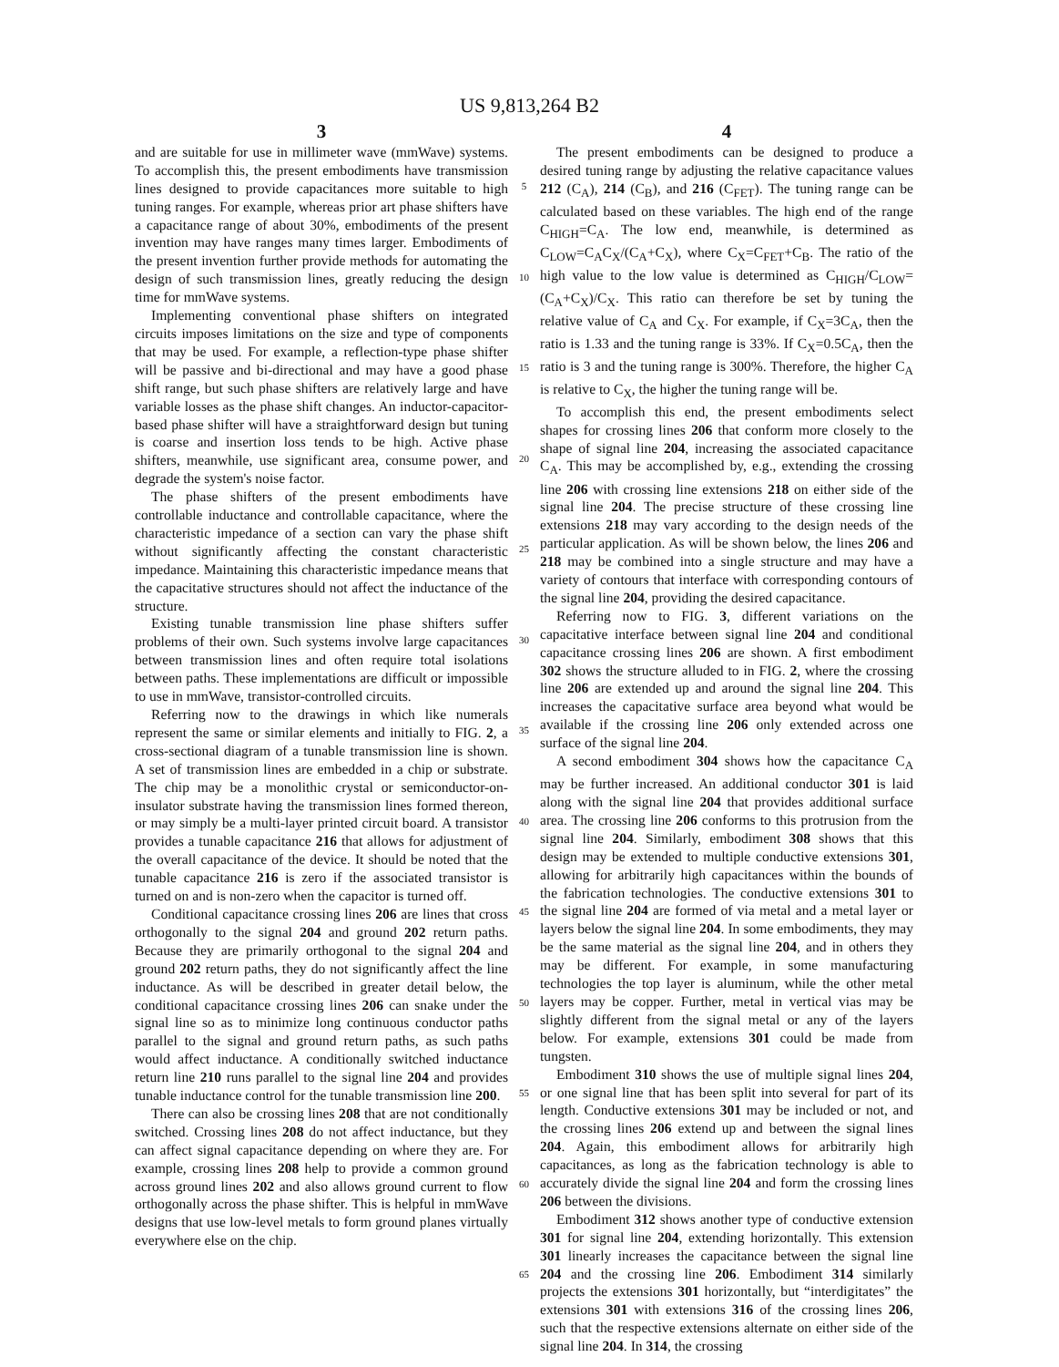US 9,813,264 B2
3
and are suitable for use in millimeter wave (mmWave) systems. To accomplish this, the present embodiments have transmission lines designed to provide capacitances more suitable to high tuning ranges. For example, whereas prior art phase shifters have a capacitance range of about 30%, embodiments of the present invention may have ranges many times larger. Embodiments of the present invention further provide methods for automating the design of such transmission lines, greatly reducing the design time for mmWave systems.
Implementing conventional phase shifters on integrated circuits imposes limitations on the size and type of components that may be used. For example, a reflection-type phase shifter will be passive and bi-directional and may have a good phase shift range, but such phase shifters are relatively large and have variable losses as the phase shift changes. An inductor-capacitor-based phase shifter will have a straightforward design but tuning is coarse and insertion loss tends to be high. Active phase shifters, meanwhile, use significant area, consume power, and degrade the system's noise factor.
The phase shifters of the present embodiments have controllable inductance and controllable capacitance, where the characteristic impedance of a section can vary the phase shift without significantly affecting the constant characteristic impedance. Maintaining this characteristic impedance means that the capacitative structures should not affect the inductance of the structure.
Existing tunable transmission line phase shifters suffer problems of their own. Such systems involve large capacitances between transmission lines and often require total isolations between paths. These implementations are difficult or impossible to use in mmWave, transistor-controlled circuits.
Referring now to the drawings in which like numerals represent the same or similar elements and initially to FIG. 2, a cross-sectional diagram of a tunable transmission line is shown. A set of transmission lines are embedded in a chip or substrate. The chip may be a monolithic crystal or semiconductor-on-insulator substrate having the transmission lines formed thereon, or may simply be a multi-layer printed circuit board. A transistor provides a tunable capacitance 216 that allows for adjustment of the overall capacitance of the device. It should be noted that the tunable capacitance 216 is zero if the associated transistor is turned on and is non-zero when the capacitor is turned off.
Conditional capacitance crossing lines 206 are lines that cross orthogonally to the signal 204 and ground 202 return paths. Because they are primarily orthogonal to the signal 204 and ground 202 return paths, they do not significantly affect the line inductance. As will be described in greater detail below, the conditional capacitance crossing lines 206 can snake under the signal line so as to minimize long continuous conductor paths parallel to the signal and ground return paths, as such paths would affect inductance. A conditionally switched inductance return line 210 runs parallel to the signal line 204 and provides tunable inductance control for the tunable transmission line 200.
There can also be crossing lines 208 that are not conditionally switched. Crossing lines 208 do not affect inductance, but they can affect signal capacitance depending on where they are. For example, crossing lines 208 help to provide a common ground across ground lines 202 and also allows ground current to flow orthogonally across the phase shifter. This is helpful in mmWave designs that use low-level metals to form ground planes virtually everywhere else on the chip.
5
10
15
20
25
30
35
40
45
50
55
60
65
4
The present embodiments can be designed to produce a desired tuning range by adjusting the relative capacitance values 212 (C<sub>A</sub>), 214 (C<sub>B</sub>), and 216 (C<sub>FET</sub>). The tuning range can be calculated based on these variables. The high end of the range C<sub>HIGH</sub>=C<sub>A</sub>. The low end, meanwhile, is determined as C<sub>LOW</sub>=C<sub>A</sub>C<sub>X</sub>/(C<sub>A</sub>+C<sub>X</sub>), where C<sub>X</sub>=C<sub>FET</sub>+C<sub>B</sub>. The ratio of the high value to the low value is determined as C<sub>HIGH</sub>/C<sub>LOW</sub>=(C<sub>A</sub>+C<sub>X</sub>)/C<sub>X</sub>. This ratio can therefore be set by tuning the relative value of C<sub>A</sub> and C<sub>X</sub>. For example, if C<sub>X</sub>=3C<sub>A</sub>, then the ratio is 1.33 and the tuning range is 33%. If C<sub>X</sub>=0.5C<sub>A</sub>, then the ratio is 3 and the tuning range is 300%. Therefore, the higher C<sub>A</sub> is relative to C<sub>X</sub>, the higher the tuning range will be.
To accomplish this end, the present embodiments select shapes for crossing lines 206 that conform more closely to the shape of signal line 204, increasing the associated capacitance C<sub>A</sub>. This may be accomplished by, e.g., extending the crossing line 206 with crossing line extensions 218 on either side of the signal line 204. The precise structure of these crossing line extensions 218 may vary according to the design needs of the particular application. As will be shown below, the lines 206 and 218 may be combined into a single structure and may have a variety of contours that interface with corresponding contours of the signal line 204, providing the desired capacitance.
Referring now to FIG. 3, different variations on the capacitative interface between signal line 204 and conditional capacitance crossing lines 206 are shown. A first embodiment 302 shows the structure alluded to in FIG. 2, where the crossing line 206 are extended up and around the signal line 204. This increases the capacitative surface area beyond what would be available if the crossing line 206 only extended across one surface of the signal line 204.
A second embodiment 304 shows how the capacitance C<sub>A</sub> may be further increased. An additional conductor 301 is laid along with the signal line 204 that provides additional surface area. The crossing line 206 conforms to this protrusion from the signal line 204. Similarly, embodiment 308 shows that this design may be extended to multiple conductive extensions 301, allowing for arbitrarily high capacitances within the bounds of the fabrication technologies. The conductive extensions 301 to the signal line 204 are formed of via metal and a metal layer or layers below the signal line 204. In some embodiments, they may be the same material as the signal line 204, and in others they may be different. For example, in some manufacturing technologies the top layer is aluminum, while the other metal layers may be copper. Further, metal in vertical vias may be slightly different from the signal metal or any of the layers below. For example, extensions 301 could be made from tungsten.
Embodiment 310 shows the use of multiple signal lines 204, or one signal line that has been split into several for part of its length. Conductive extensions 301 may be included or not, and the crossing lines 206 extend up and between the signal lines 204. Again, this embodiment allows for arbitrarily high capacitances, as long as the fabrication technology is able to accurately divide the signal line 204 and form the crossing lines 206 between the divisions.
Embodiment 312 shows another type of conductive extension 301 for signal line 204, extending horizontally. This extension 301 linearly increases the capacitance between the signal line 204 and the crossing line 206. Embodiment 314 similarly projects the extensions 301 horizontally, but “interdigitates” the extensions 301 with extensions 316 of the crossing lines 206, such that the respective extensions alternate on either side of the signal line 204. In 314, the crossing